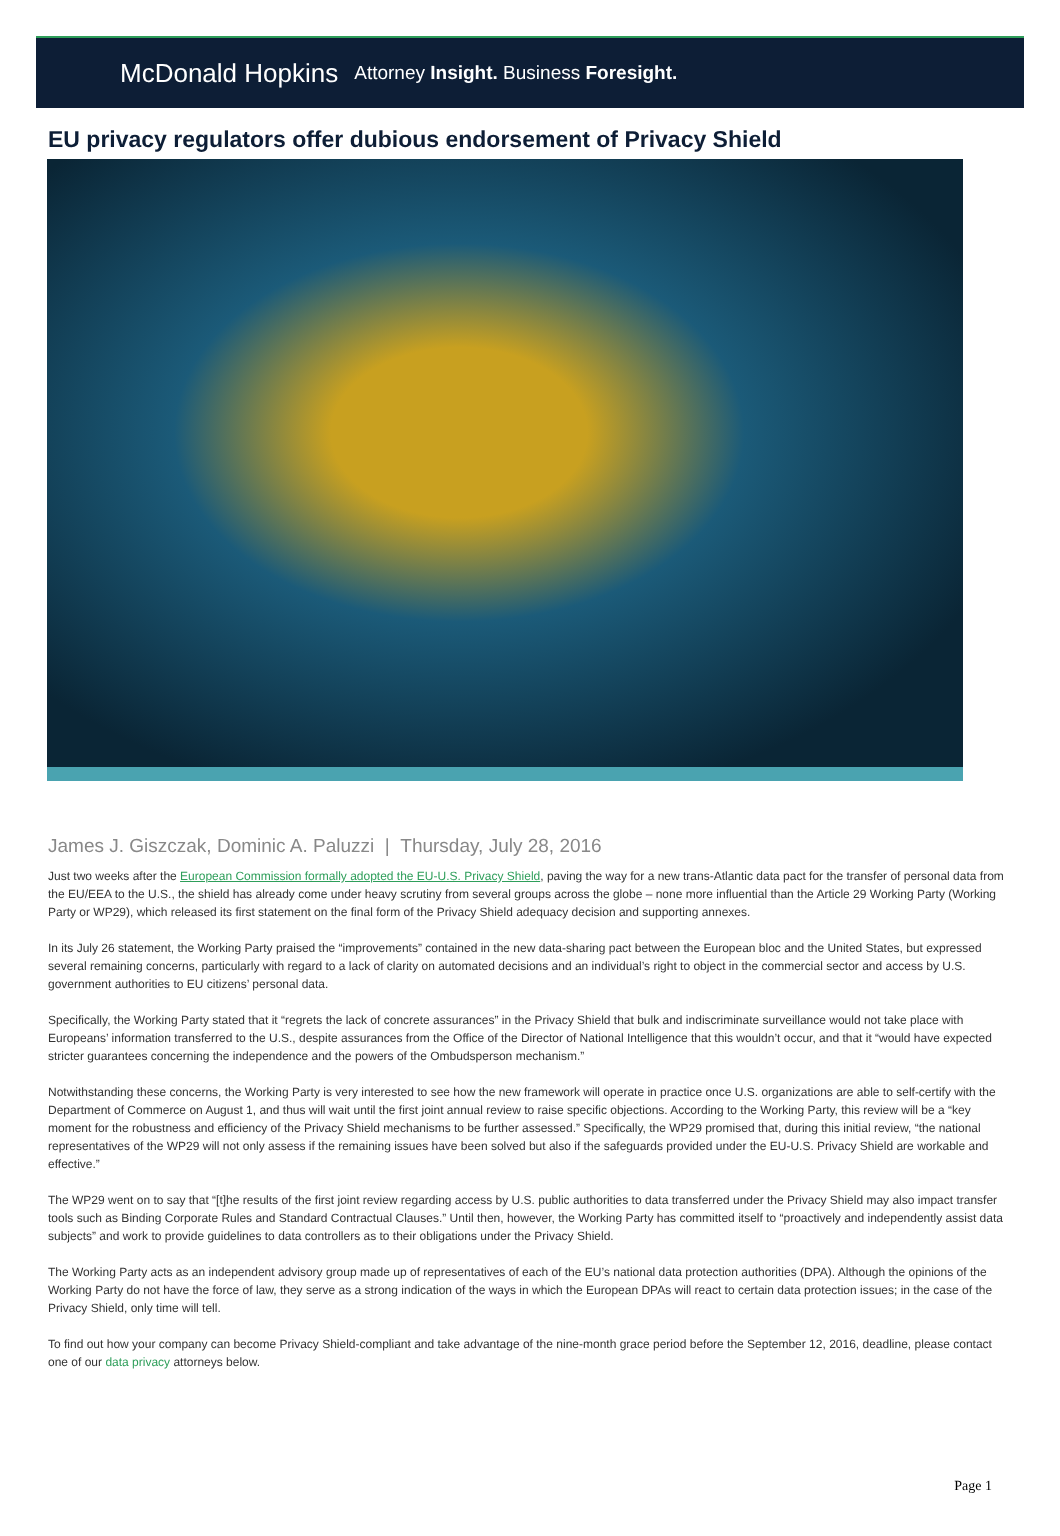McDonald Hopkins Attorney Insight. Business Foresight.
EU privacy regulators offer dubious endorsement of Privacy Shield
James J. Giszczak, Dominic A. Paluzzi | Thursday, July 28, 2016
Just two weeks after the European Commission formally adopted the EU-U.S. Privacy Shield, paving the way for a new trans-Atlantic data pact for the transfer of personal data from the EU/EEA to the U.S., the shield has already come under heavy scrutiny from several groups across the globe – none more influential than the Article 29 Working Party (Working Party or WP29), which released its first statement on the final form of the Privacy Shield adequacy decision and supporting annexes.
In its July 26 statement, the Working Party praised the “improvements” contained in the new data-sharing pact between the European bloc and the United States, but expressed several remaining concerns, particularly with regard to a lack of clarity on automated decisions and an individual’s right to object in the commercial sector and access by U.S. government authorities to EU citizens’ personal data.
Specifically, the Working Party stated that it “regrets the lack of concrete assurances” in the Privacy Shield that bulk and indiscriminate surveillance would not take place with Europeans’ information transferred to the U.S., despite assurances from the Office of the Director of National Intelligence that this wouldn’t occur, and that it “would have expected stricter guarantees concerning the independence and the powers of the Ombudsperson mechanism.”
Notwithstanding these concerns, the Working Party is very interested to see how the new framework will operate in practice once U.S. organizations are able to self-certify with the Department of Commerce on August 1, and thus will wait until the first joint annual review to raise specific objections. According to the Working Party, this review will be a “key moment for the robustness and efficiency of the Privacy Shield mechanisms to be further assessed.” Specifically, the WP29 promised that, during this initial review, “the national representatives of the WP29 will not only assess if the remaining issues have been solved but also if the safeguards provided under the EU-U.S. Privacy Shield are workable and effective.”
The WP29 went on to say that “[t]he results of the first joint review regarding access by U.S. public authorities to data transferred under the Privacy Shield may also impact transfer tools such as Binding Corporate Rules and Standard Contractual Clauses.” Until then, however, the Working Party has committed itself to “proactively and independently assist data subjects” and work to provide guidelines to data controllers as to their obligations under the Privacy Shield.
The Working Party acts as an independent advisory group made up of representatives of each of the EU’s national data protection authorities (DPA). Although the opinions of the Working Party do not have the force of law, they serve as a strong indication of the ways in which the European DPAs will react to certain data protection issues; in the case of the Privacy Shield, only time will tell.
To find out how your company can become Privacy Shield-compliant and take advantage of the nine-month grace period before the September 12, 2016, deadline, please contact one of our data privacy attorneys below.
Page 1